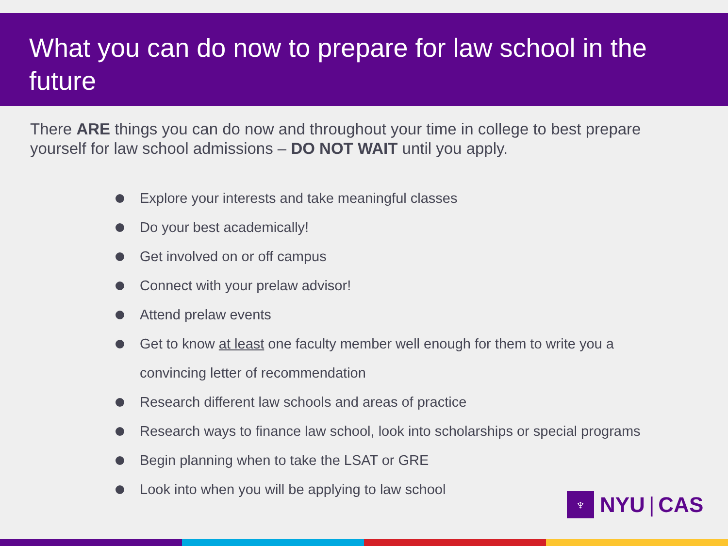What you can do now to prepare for law school in the future
There ARE things you can do now and throughout your time in college to best prepare yourself for law school admissions – DO NOT WAIT until you apply.
Explore your interests and take meaningful classes
Do your best academically!
Get involved on or off campus
Connect with your prelaw advisor!
Attend prelaw events
Get to know at least one faculty member well enough for them to write you a convincing letter of recommendation
Research different law schools and areas of practice
Research ways to finance law school, look into scholarships or special programs
Begin planning when to take the LSAT or GRE
Look into when you will be applying to law school
♆
NYU | CAS